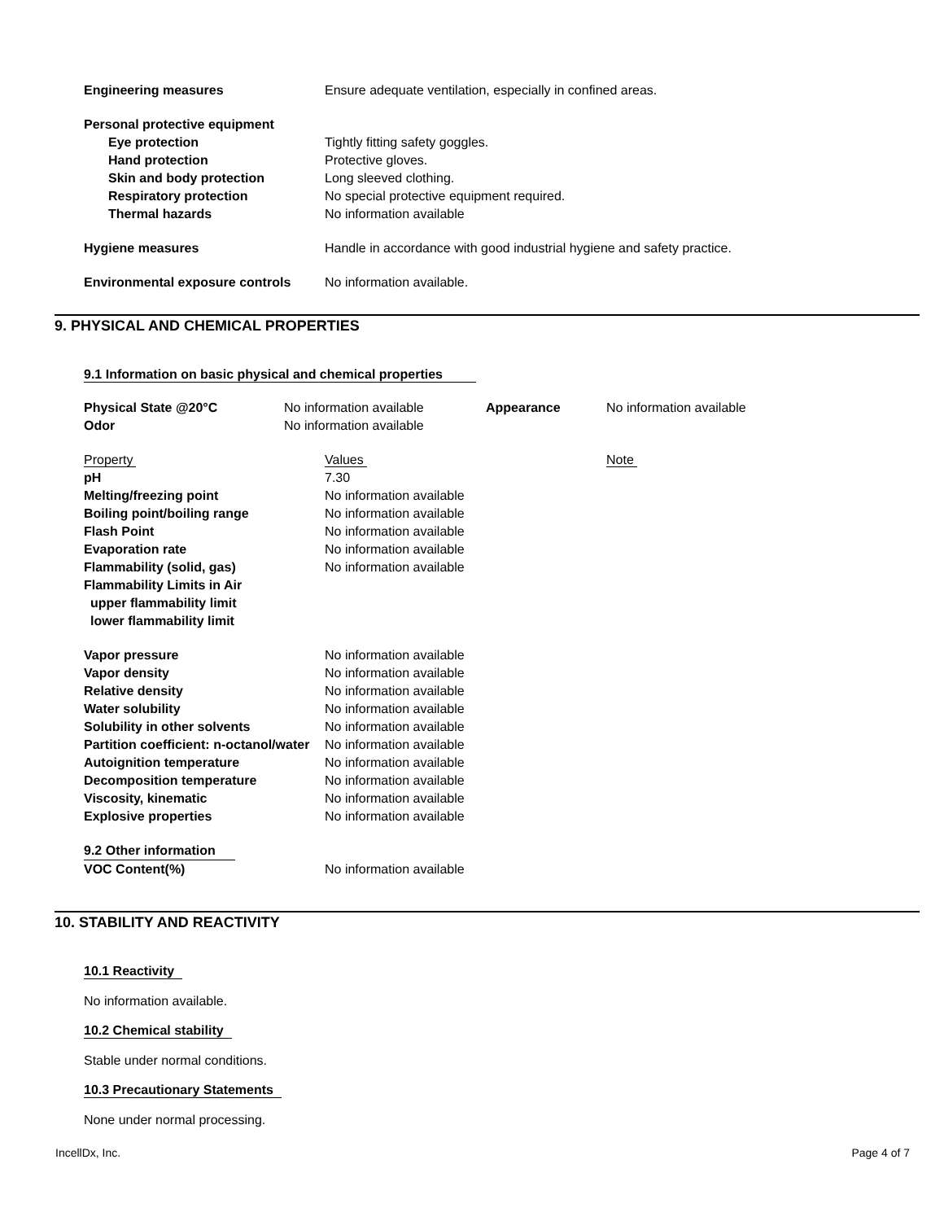| Engineering measures | Ensure adequate ventilation, especially in confined areas. |
| Personal protective equipment | |
| Eye protection | Tightly fitting safety goggles. |
| Hand protection | Protective gloves. |
| Skin and body protection | Long sleeved clothing. |
| Respiratory protection | No special protective equipment required. |
| Thermal hazards | No information available |
| Hygiene measures | Handle in accordance with good industrial hygiene and safety practice. |
| Environmental exposure controls | No information available. |
9. PHYSICAL AND CHEMICAL PROPERTIES
9.1 Information on basic physical and chemical properties
| Physical State @20°C Odor | No information available No information available | Appearance | No information available |
| Property | Values | Note |
| pH | 7.30 |
| Melting/freezing point | No information available |
| Boiling point/boiling range | No information available |
| Flash Point | No information available |
| Evaporation rate | No information available |
| Flammability (solid, gas) | No information available |
| Flammability Limits in Air | |
| upper flammability limit | |
| lower flammability limit | |
| Vapor pressure | No information available |
| Vapor density | No information available |
| Relative density | No information available |
| Water solubility | No information available |
| Solubility in other solvents | No information available |
| Partition coefficient: n-octanol/water | No information available |
| Autoignition temperature | No information available |
| Decomposition temperature | No information available |
| Viscosity, kinematic | No information available |
| Explosive properties | No information available |
| 9.2 Other information | |
| VOC Content(%) | No information available |
10. STABILITY AND REACTIVITY
10.1 Reactivity
No information available.
10.2 Chemical stability
Stable under normal conditions.
10.3 Precautionary Statements
None under normal processing.
IncellDx, Inc. Page 4 of 7